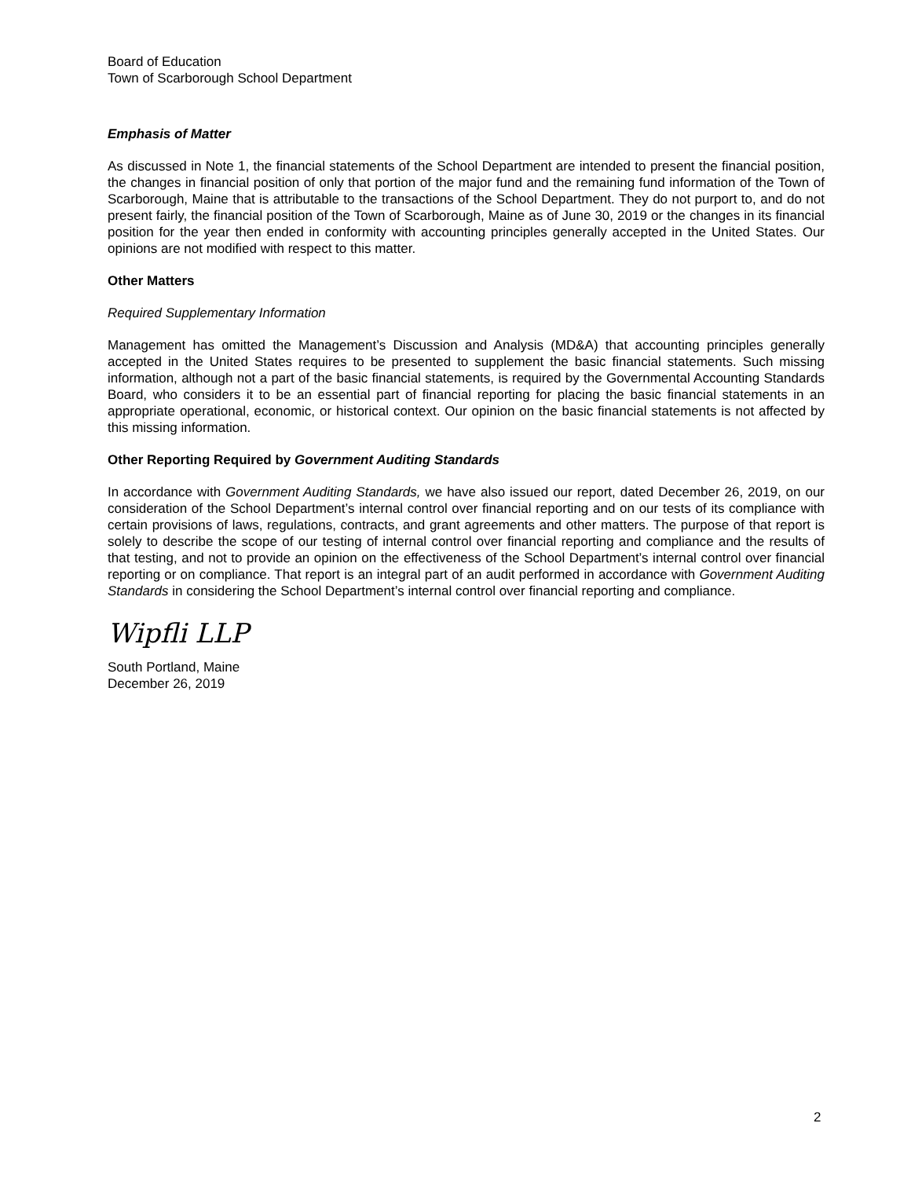Board of Education
Town of Scarborough School Department
Emphasis of Matter
As discussed in Note 1, the financial statements of the School Department are intended to present the financial position, the changes in financial position of only that portion of the major fund and the remaining fund information of the Town of Scarborough, Maine that is attributable to the transactions of the School Department. They do not purport to, and do not present fairly, the financial position of the Town of Scarborough, Maine as of June 30, 2019 or the changes in its financial position for the year then ended in conformity with accounting principles generally accepted in the United States. Our opinions are not modified with respect to this matter.
Other Matters
Required Supplementary Information
Management has omitted the Management’s Discussion and Analysis (MD&A) that accounting principles generally accepted in the United States requires to be presented to supplement the basic financial statements. Such missing information, although not a part of the basic financial statements, is required by the Governmental Accounting Standards Board, who considers it to be an essential part of financial reporting for placing the basic financial statements in an appropriate operational, economic, or historical context. Our opinion on the basic financial statements is not affected by this missing information.
Other Reporting Required by Government Auditing Standards
In accordance with Government Auditing Standards, we have also issued our report, dated December 26, 2019, on our consideration of the School Department’s internal control over financial reporting and on our tests of its compliance with certain provisions of laws, regulations, contracts, and grant agreements and other matters. The purpose of that report is solely to describe the scope of our testing of internal control over financial reporting and compliance and the results of that testing, and not to provide an opinion on the effectiveness of the School Department’s internal control over financial reporting or on compliance. That report is an integral part of an audit performed in accordance with Government Auditing Standards in considering the School Department’s internal control over financial reporting and compliance.
Wipfli LLP
South Portland, Maine
December 26, 2019
2